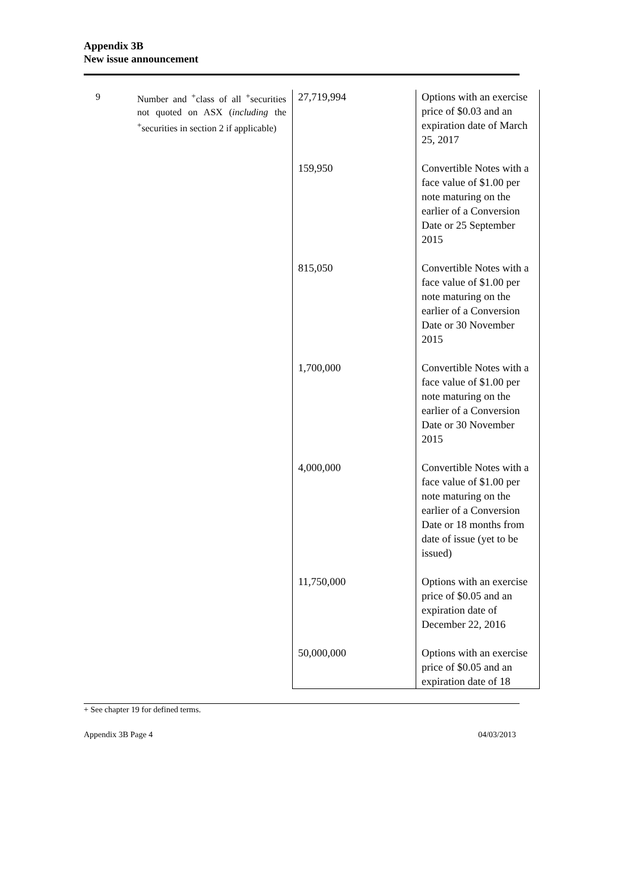Appendix 3B
New issue announcement
| 9 | Number and <sup>+</sup>class of all <sup>+</sup>securities not quoted on ASX ( including the <sup>+</sup>securities in section 2 if applicable) | 27,719,994 | Options with an exercise price of $0.03 and an expiration date of March 25, 2017 |
| | | 159,950 | Convertible Notes with a face value of $1.00 per note maturing on the earlier of a Conversion Date or 25 September 2015 |
| | | 815,050 | Convertible Notes with a face value of $1.00 per note maturing on the earlier of a Conversion Date or 30 November 2015 |
| | | 1,700,000 | Convertible Notes with a face value of $1.00 per note maturing on the earlier of a Conversion Date or 30 November 2015 |
| | | 4,000,000 | Convertible Notes with a face value of $1.00 per note maturing on the earlier of a Conversion Date or 18 months from date of issue (yet to be issued) |
| | | 11,750,000 | Options with an exercise price of $0.05 and an expiration date of December 22, 2016 |
| | | 50,000,000 | Options with an exercise price of $0.05 and an expiration date of 18 |
+ See chapter 19 for defined terms.
Appendix 3B Page 4 04/03/2013